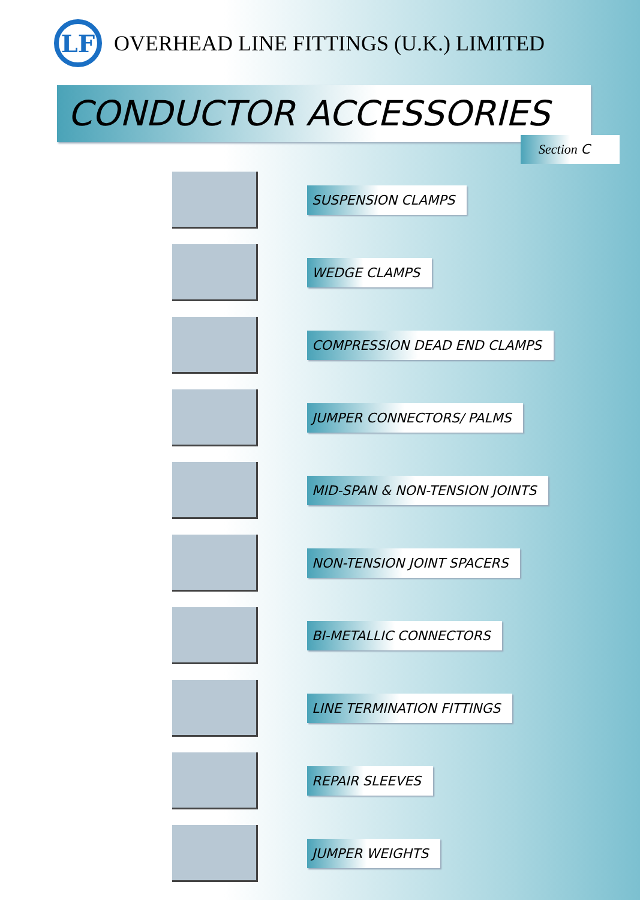LF
OVERHEAD LINE FITTINGS (U.K.) LIMITED
CONDUCTOR ACCESSORIES
Section C
SUSPENSION CLAMPS
WEDGE CLAMPS
COMPRESSION DEAD END CLAMPS
JUMPER CONNECTORS/ PALMS
MID-SPAN & NON-TENSION JOINTS
NON-TENSION JOINT SPACERS
BI-METALLIC CONNECTORS
LINE TERMINATION FITTINGS
REPAIR SLEEVES
JUMPER WEIGHTS